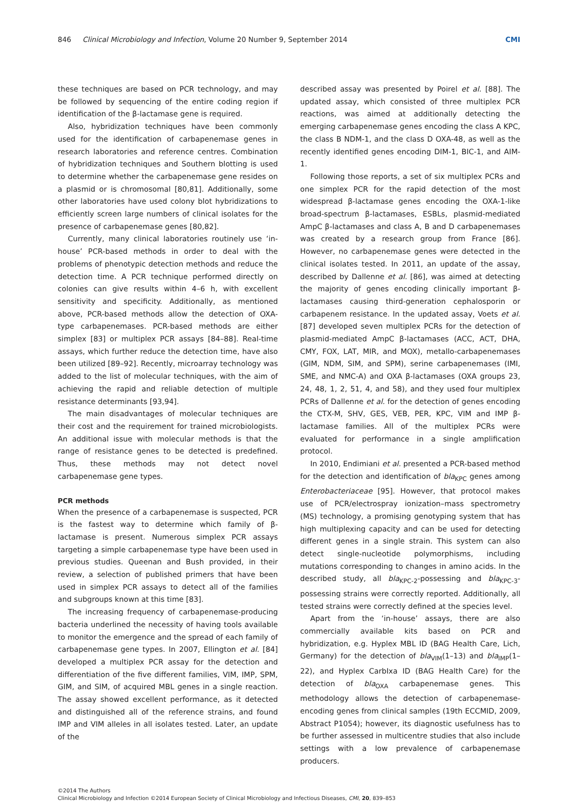846 Clinical Microbiology and Infection, Volume 20 Number 9, September 2014 CMI
these techniques are based on PCR technology, and may be followed by sequencing of the entire coding region if identification of the β-lactamase gene is required.
Also, hybridization techniques have been commonly used for the identification of carbapenemase genes in research laboratories and reference centres. Combination of hybridization techniques and Southern blotting is used to determine whether the carbapenemase gene resides on a plasmid or is chromosomal [80,81]. Additionally, some other laboratories have used colony blot hybridizations to efficiently screen large numbers of clinical isolates for the presence of carbapenemase genes [80,82].
Currently, many clinical laboratories routinely use ‘in-house’ PCR-based methods in order to deal with the problems of phenotypic detection methods and reduce the detection time. A PCR technique performed directly on colonies can give results within 4–6 h, with excellent sensitivity and specificity. Additionally, as mentioned above, PCR-based methods allow the detection of OXA-type carbapenemases. PCR-based methods are either simplex [83] or multiplex PCR assays [84–88]. Real-time assays, which further reduce the detection time, have also been utilized [89–92]. Recently, microarray technology was added to the list of molecular techniques, with the aim of achieving the rapid and reliable detection of multiple resistance determinants [93,94].
The main disadvantages of molecular techniques are their cost and the requirement for trained microbiologists. An additional issue with molecular methods is that the range of resistance genes to be detected is predefined. Thus, these methods may not detect novel carbapenemase gene types.
PCR methods
When the presence of a carbapenemase is suspected, PCR is the fastest way to determine which family of β-lactamase is present. Numerous simplex PCR assays targeting a simple carbapenemase type have been used in previous studies. Queenan and Bush provided, in their review, a selection of published primers that have been used in simplex PCR assays to detect all of the families and subgroups known at this time [83].
The increasing frequency of carbapenemase-producing bacteria underlined the necessity of having tools available to monitor the emergence and the spread of each family of carbapenemase gene types. In 2007, Ellington et al. [84] developed a multiplex PCR assay for the detection and differentiation of the five different families, VIM, IMP, SPM, GIM, and SIM, of acquired MBL genes in a single reaction. The assay showed excellent performance, as it detected and distinguished all of the reference strains, and found IMP and VIM alleles in all isolates tested. Later, an update of the
described assay was presented by Poirel et al. [88]. The updated assay, which consisted of three multiplex PCR reactions, was aimed at additionally detecting the emerging carbapenemase genes encoding the class A KPC, the class B NDM-1, and the class D OXA-48, as well as the recently identified genes encoding DIM-1, BIC-1, and AIM-1.
Following those reports, a set of six multiplex PCRs and one simplex PCR for the rapid detection of the most widespread β-lactamase genes encoding the OXA-1-like broad-spectrum β-lactamases, ESBLs, plasmid-mediated AmpC β-lactamases and class A, B and D carbapenemases was created by a research group from France [86]. However, no carbapenemase genes were detected in the clinical isolates tested. In 2011, an update of the assay, described by Dallenne et al. [86], was aimed at detecting the majority of genes encoding clinically important β-lactamases causing third-generation cephalosporin or carbapenem resistance. In the updated assay, Voets et al. [87] developed seven multiplex PCRs for the detection of plasmid-mediated AmpC β-lactamases (ACC, ACT, DHA, CMY, FOX, LAT, MIR, and MOX), metallo-carbapenemases (GIM, NDM, SIM, and SPM), serine carbapenemases (IMI, SME, and NMC-A) and OXA β-lactamases (OXA groups 23, 24, 48, 1, 2, 51, 4, and 58), and they used four multiplex PCRs of Dallenne et al. for the detection of genes encoding the CTX-M, SHV, GES, VEB, PER, KPC, VIM and IMP β-lactamase families. All of the multiplex PCRs were evaluated for performance in a single amplification protocol.
In 2010, Endimiani et al. presented a PCR-based method for the detection and identification of bla<sub>KPC</sub> genes among Enterobacteriaceae [95]. However, that protocol makes use of PCR/electrospray ionization–mass spectrometry (MS) technology, a promising genotyping system that has high multiplexing capacity and can be used for detecting different genes in a single strain. This system can also detect single-nucleotide polymorphisms, including mutations corresponding to changes in amino acids. In the described study, all bla<sub>KPC-2</sub>-possessing and bla<sub>KPC-3</sub>-possessing strains were correctly reported. Additionally, all tested strains were correctly defined at the species level.
Apart from the ‘in-house’ assays, there are also commercially available kits based on PCR and hybridization, e.g. Hyplex MBL ID (BAG Health Care, Lich, Germany) for the detection of bla<sub>VIM</sub>(1–13) and bla<sub>IMP</sub>(1–22), and Hyplex CarbIxa ID (BAG Health Care) for the detection of bla<sub>OXA</sub> carbapenemase genes. This methodology allows the detection of carbapenemase-encoding genes from clinical samples (19th ECCMID, 2009, Abstract P1054); however, its diagnostic usefulness has to be further assessed in multicentre studies that also include settings with a low prevalence of carbapenemase producers.
©2014 The Authors
Clinical Microbiology and Infection ©2014 European Society of Clinical Microbiology and Infectious Diseases, CMI, 20, 839–853